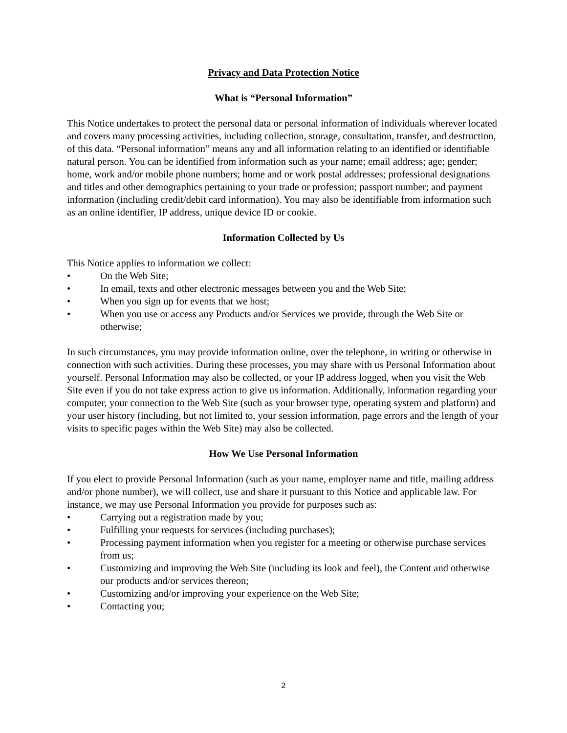Privacy and Data Protection Notice
What is “Personal Information”
This Notice undertakes to protect the personal data or personal information of individuals wherever located and covers many processing activities, including collection, storage, consultation, transfer, and destruction, of this data. “Personal information” means any and all information relating to an identified or identifiable natural person. You can be identified from information such as your name; email address; age; gender; home, work and/or mobile phone numbers; home and or work postal addresses; professional designations and titles and other demographics pertaining to your trade or profession; passport number; and payment information (including credit/debit card information). You may also be identifiable from information such as an online identifier, IP address, unique device ID or cookie.
Information Collected by Us
This Notice applies to information we collect:
• On the Web Site;
• In email, texts and other electronic messages between you and the Web Site;
• When you sign up for events that we host;
• When you use or access any Products and/or Services we provide, through the Web Site or otherwise;
In such circumstances, you may provide information online, over the telephone, in writing or otherwise in connection with such activities. During these processes, you may share with us Personal Information about yourself. Personal Information may also be collected, or your IP address logged, when you visit the Web Site even if you do not take express action to give us information. Additionally, information regarding your computer, your connection to the Web Site (such as your browser type, operating system and platform) and your user history (including, but not limited to, your session information, page errors and the length of your visits to specific pages within the Web Site) may also be collected.
How We Use Personal Information
If you elect to provide Personal Information (such as your name, employer name and title, mailing address and/or phone number), we will collect, use and share it pursuant to this Notice and applicable law. For instance, we may use Personal Information you provide for purposes such as:
• Carrying out a registration made by you;
• Fulfilling your requests for services (including purchases);
• Processing payment information when you register for a meeting or otherwise purchase services from us;
• Customizing and improving the Web Site (including its look and feel), the Content and otherwise our products and/or services thereon;
• Customizing and/or improving your experience on the Web Site;
• Contacting you;
2